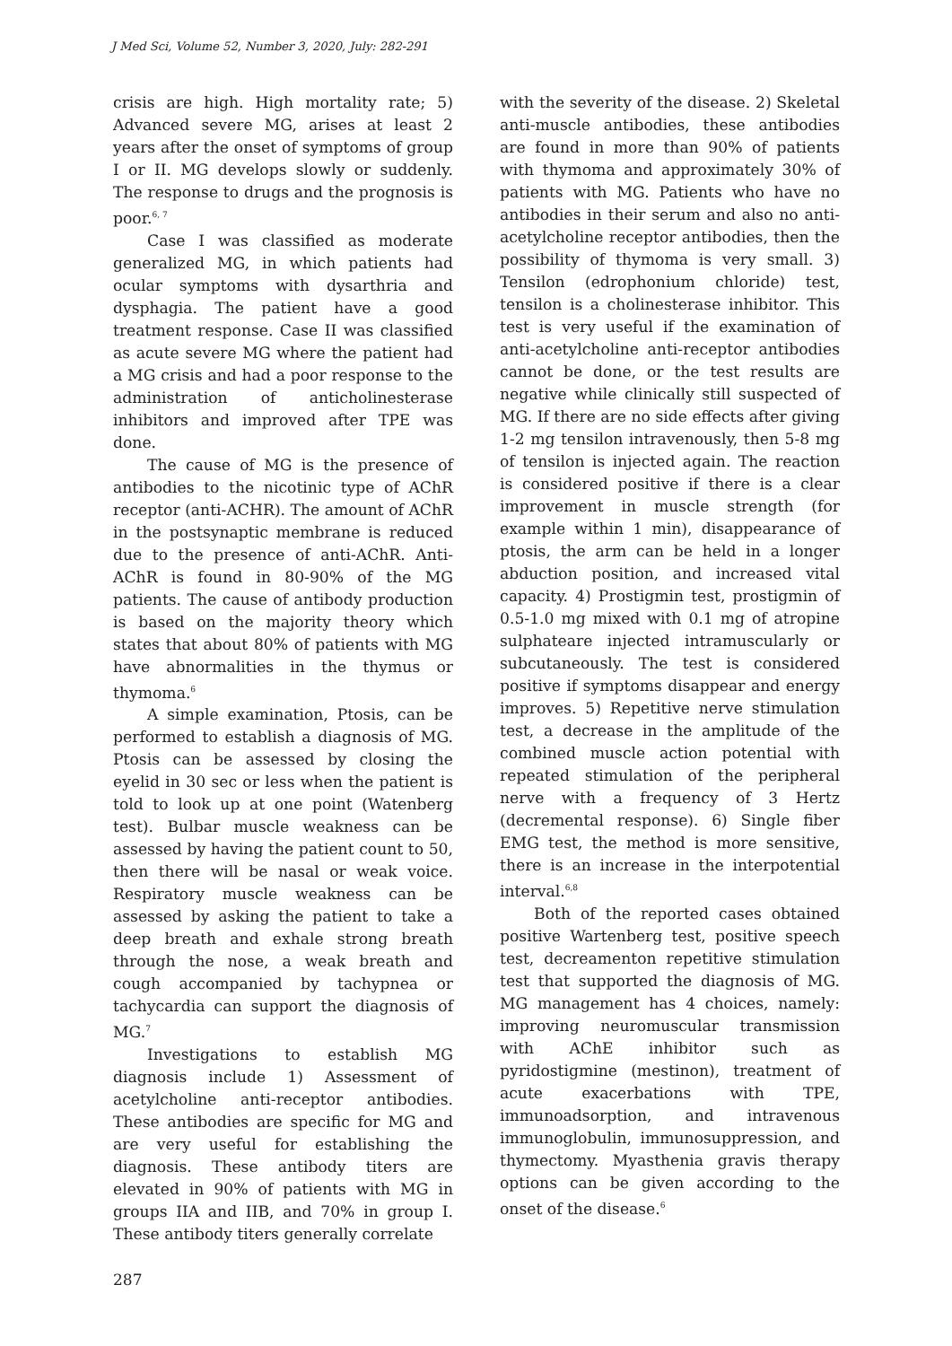J Med Sci, Volume 52, Number 3, 2020, July: 282-291
crisis are high. High mortality rate; 5) Advanced severe MG, arises at least 2 years after the onset of symptoms of group I or II. MG develops slowly or suddenly. The response to drugs and the prognosis is poor.<sup>6, 7</sup>
Case I was classified as moderate generalized MG, in which patients had ocular symptoms with dysarthria and dysphagia. The patient have a good treatment response. Case II was classified as acute severe MG where the patient had a MG crisis and had a poor response to the administration of anticholinesterase inhibitors and improved after TPE was done.
The cause of MG is the presence of antibodies to the nicotinic type of AChR receptor (anti-ACHR). The amount of AChR in the postsynaptic membrane is reduced due to the presence of anti-AChR. Anti-AChR is found in 80-90% of the MG patients. The cause of antibody production is based on the majority theory which states that about 80% of patients with MG have abnormalities in the thymus or thymoma.<sup>6</sup>
A simple examination, Ptosis, can be performed to establish a diagnosis of MG. Ptosis can be assessed by closing the eyelid in 30 sec or less when the patient is told to look up at one point (Watenberg test). Bulbar muscle weakness can be assessed by having the patient count to 50, then there will be nasal or weak voice. Respiratory muscle weakness can be assessed by asking the patient to take a deep breath and exhale strong breath through the nose, a weak breath and cough accompanied by tachypnea or tachycardia can support the diagnosis of MG.<sup>7</sup>
Investigations to establish MG diagnosis include 1) Assessment of acetylcholine anti-receptor antibodies. These antibodies are specific for MG and are very useful for establishing the diagnosis. These antibody titers are elevated in 90% of patients with MG in groups IIA and IIB, and 70% in group I. These antibody titers generally correlate
with the severity of the disease. 2) Skeletal anti-muscle antibodies, these antibodies are found in more than 90% of patients with thymoma and approximately 30% of patients with MG. Patients who have no antibodies in their serum and also no anti-acetylcholine receptor antibodies, then the possibility of thymoma is very small. 3) Tensilon (edrophonium chloride) test, tensilon is a cholinesterase inhibitor. This test is very useful if the examination of anti-acetylcholine anti-receptor antibodies cannot be done, or the test results are negative while clinically still suspected of MG. If there are no side effects after giving 1-2 mg tensilon intravenously, then 5-8 mg of tensilon is injected again. The reaction is considered positive if there is a clear improvement in muscle strength (for example within 1 min), disappearance of ptosis, the arm can be held in a longer abduction position, and increased vital capacity. 4) Prostigmin test, prostigmin of 0.5-1.0 mg mixed with 0.1 mg of atropine sulphateare injected intramuscularly or subcutaneously. The test is considered positive if symptoms disappear and energy improves. 5) Repetitive nerve stimulation test, a decrease in the amplitude of the combined muscle action potential with repeated stimulation of the peripheral nerve with a frequency of 3 Hertz (decremental response). 6) Single fiber EMG test, the method is more sensitive, there is an increase in the interpotential interval.<sup>6,8</sup>
Both of the reported cases obtained positive Wartenberg test, positive speech test, decreamenton repetitive stimulation test that supported the diagnosis of MG. MG management has 4 choices, namely: improving neuromuscular transmission with AChE inhibitor such as pyridostigmine (mestinon), treatment of acute exacerbations with TPE, immunoadsorption, and intravenous immunoglobulin, immunosuppression, and thymectomy. Myasthenia gravis therapy options can be given according to the onset of the disease.<sup>6</sup>
287